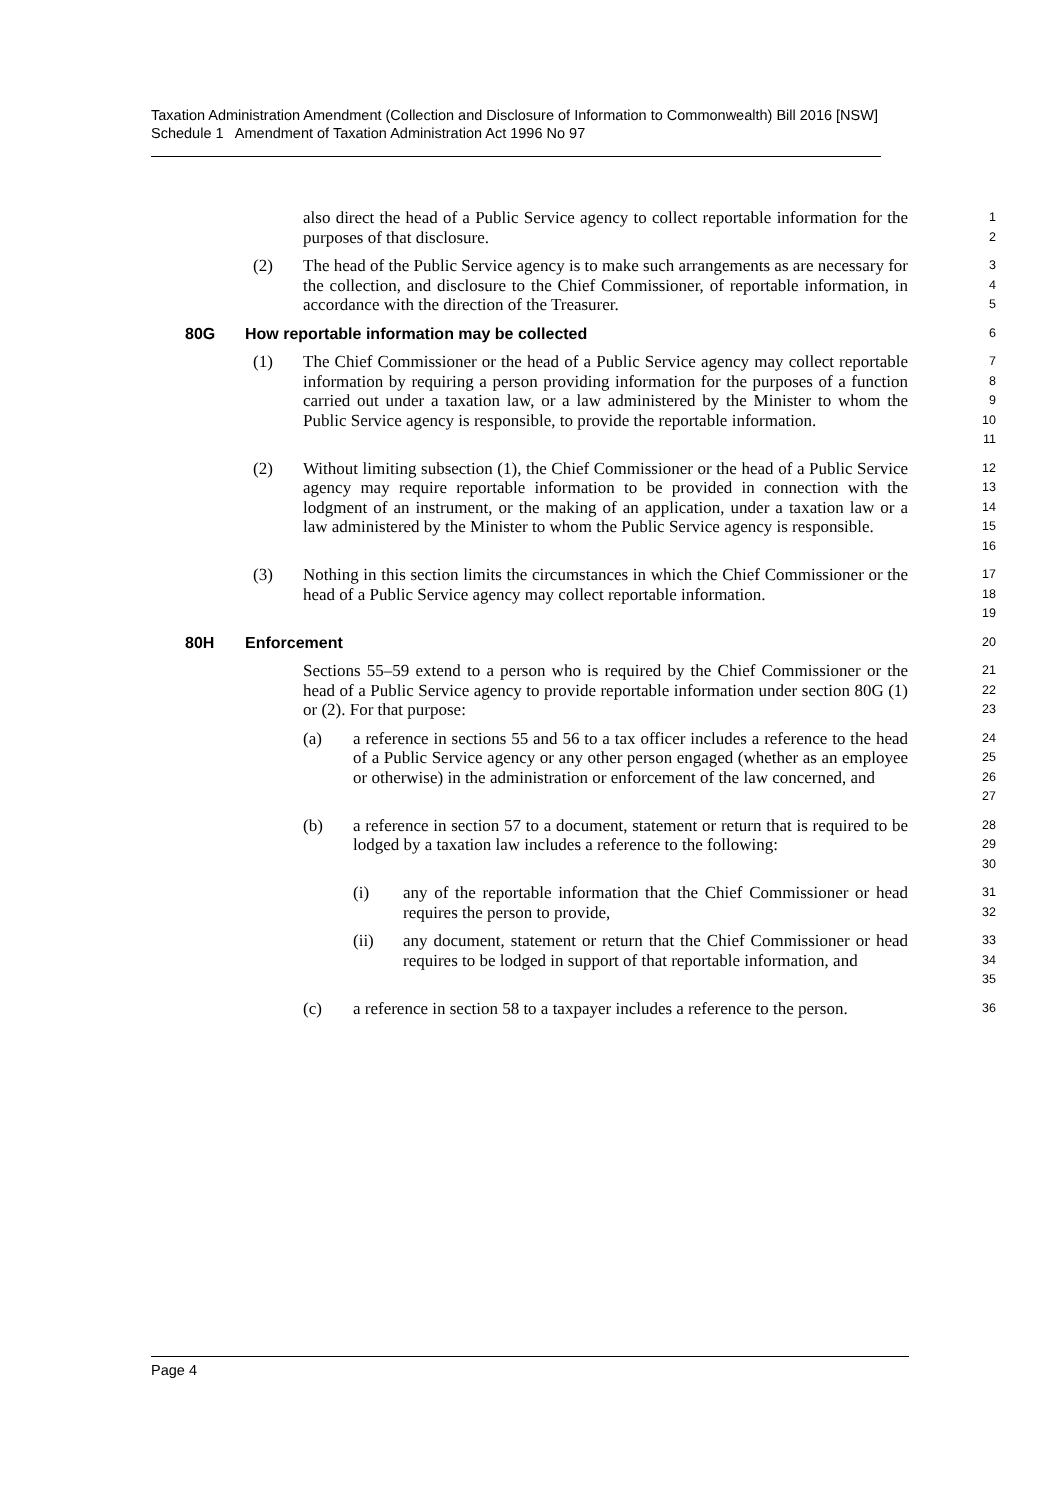Taxation Administration Amendment (Collection and Disclosure of Information to Commonwealth) Bill 2016 [NSW]
Schedule 1 Amendment of Taxation Administration Act 1996 No 97
also direct the head of a Public Service agency to collect reportable information for the purposes of that disclosure.
1
2
(2) The head of the Public Service agency is to make such arrangements as are necessary for the collection, and disclosure to the Chief Commissioner, of reportable information, in accordance with the direction of the Treasurer.
3
4
5
80G How reportable information may be collected
6
(1) The Chief Commissioner or the head of a Public Service agency may collect reportable information by requiring a person providing information for the purposes of a function carried out under a taxation law, or a law administered by the Minister to whom the Public Service agency is responsible, to provide the reportable information.
7
8
9
10
11
(2) Without limiting subsection (1), the Chief Commissioner or the head of a Public Service agency may require reportable information to be provided in connection with the lodgment of an instrument, or the making of an application, under a taxation law or a law administered by the Minister to whom the Public Service agency is responsible.
12
13
14
15
16
(3) Nothing in this section limits the circumstances in which the Chief Commissioner or the head of a Public Service agency may collect reportable information.
17
18
19
80H Enforcement
20
Sections 55–59 extend to a person who is required by the Chief Commissioner or the head of a Public Service agency to provide reportable information under section 80G (1) or (2). For that purpose:
21
22
23
(a) a reference in sections 55 and 56 to a tax officer includes a reference to the head of a Public Service agency or any other person engaged (whether as an employee or otherwise) in the administration or enforcement of the law concerned, and
24
25
26
27
(b) a reference in section 57 to a document, statement or return that is required to be lodged by a taxation law includes a reference to the following:
28
29
30
(i) any of the reportable information that the Chief Commissioner or head requires the person to provide,
31
32
(ii) any document, statement or return that the Chief Commissioner or head requires to be lodged in support of that reportable information, and
33
34
35
(c) a reference in section 58 to a taxpayer includes a reference to the person.
36
Page 4